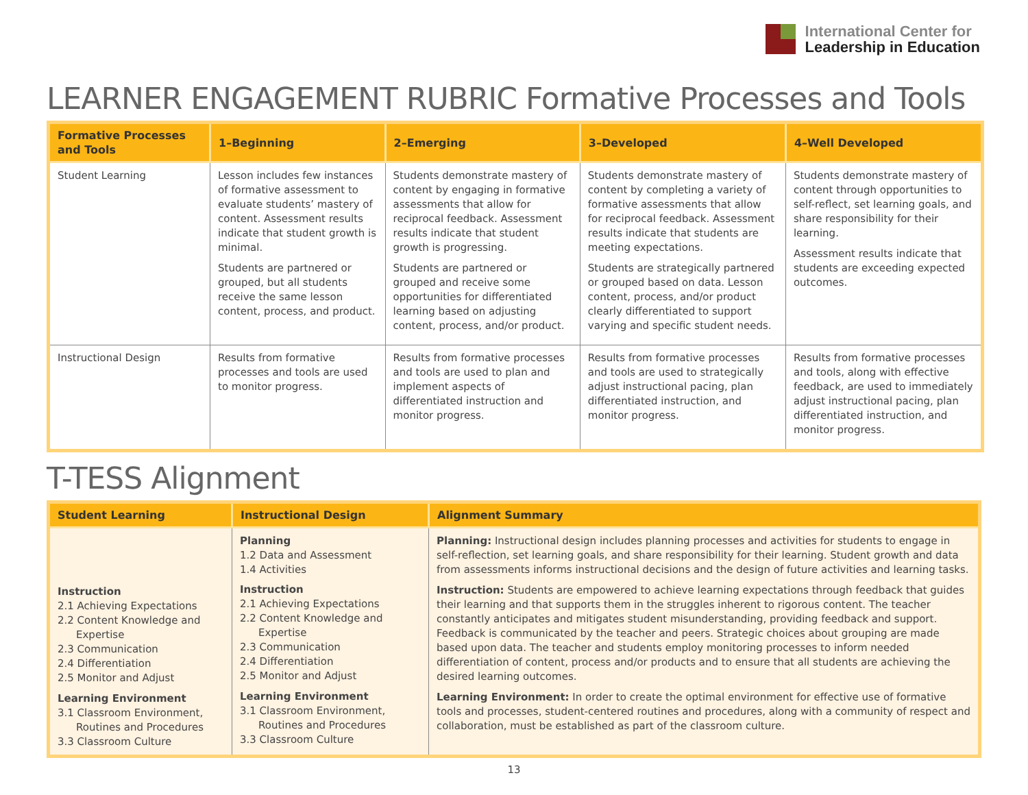International Center for
Leadership in Education
LEARNER ENGAGEMENT RUBRIC Formative Processes and Tools
| Formative Processes and Tools | 1–Beginning | 2–Emerging | 3–Developed | 4–Well Developed |
| --- | --- | --- | --- | --- |
| Student Learning | Lesson includes few instances of formative assessment to evaluate students’ mastery of content. Assessment results indicate that student growth is minimal. Students are partnered or grouped, but all students receive the same lesson content, process, and product. | Students demonstrate mastery of content by engaging in formative assessments that allow for reciprocal feedback. Assessment results indicate that student growth is progressing. Students are partnered or grouped and receive some opportunities for differentiated learning based on adjusting content, process, and/or product. | Students demonstrate mastery of content by completing a variety of formative assessments that allow for reciprocal feedback. Assessment results indicate that students are meeting expectations. Students are strategically partnered or grouped based on data. Lesson content, process, and/or product clearly differentiated to support varying and specific student needs. | Students demonstrate mastery of content through opportunities to self-reflect, set learning goals, and share responsibility for their learning. Assessment results indicate that students are exceeding expected outcomes. |
| Instructional Design | Results from formative processes and tools are used to monitor progress. | Results from formative processes and tools are used to plan and implement aspects of differentiated instruction and monitor progress. | Results from formative processes and tools are used to strategically adjust instructional pacing, plan differentiated instruction, and monitor progress. | Results from formative processes and tools, along with effective feedback, are used to immediately adjust instructional pacing, plan differentiated instruction, and monitor progress. |
T-TESS Alignment
| Student Learning | Instructional Design | Alignment Summary |
| --- | --- | --- |
| Instruction 2.1 Achieving Expectations 2.2 Content Knowledge and Expertise 2.3 Communication 2.4 Differentiation 2.5 Monitor and Adjust Learning Environment 3.1 Classroom Environment, Routines and Procedures 3.3 Classroom Culture | Planning 1.2 Data and Assessment 1.4 Activities Instruction 2.1 Achieving Expectations 2.2 Content Knowledge and Expertise 2.3 Communication 2.4 Differentiation 2.5 Monitor and Adjust Learning Environment 3.1 Classroom Environment, Routines and Procedures 3.3 Classroom Culture | Planning: Instructional design includes planning processes and activities for students to engage in self-reflection, set learning goals, and share responsibility for their learning. Student growth and data from assessments informs instructional decisions and the design of future activities and learning tasks. Instruction: Students are empowered to achieve learning expectations through feedback that guides their learning and that supports them in the struggles inherent to rigorous content. The teacher constantly anticipates and mitigates student misunderstanding, providing feedback and support. Feedback is communicated by the teacher and peers. Strategic choices about grouping are made based upon data. The teacher and students employ monitoring processes to inform needed differentiation of content, process and/or products and to ensure that all students are achieving the desired learning outcomes. Learning Environment: In order to create the optimal environment for effective use of formative tools and processes, student-centered routines and procedures, along with a community of respect and collaboration, must be established as part of the classroom culture. |
13